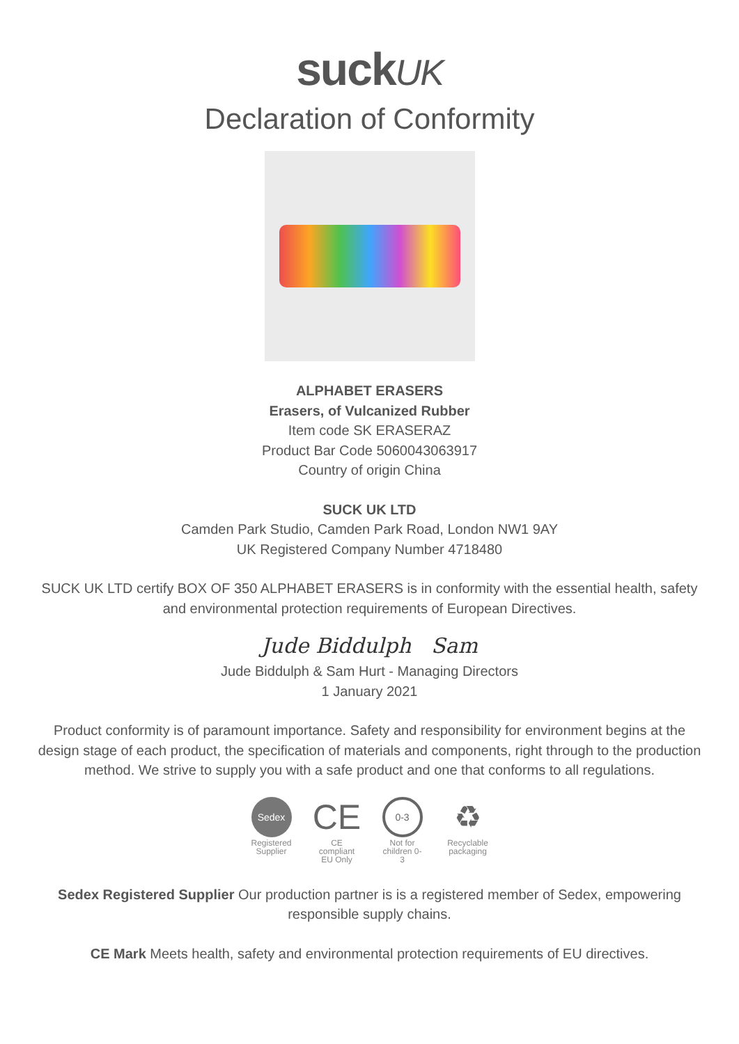suckUK
Declaration of Conformity
ALPHABET ERASERS
Erasers, of Vulcanized Rubber
Item code SK ERASERAZ
Product Bar Code 5060043063917
Country of origin China
SUCK UK LTD
Camden Park Studio, Camden Park Road, London NW1 9AY
UK Registered Company Number 4718480
SUCK UK LTD certify BOX OF 350 ALPHABET ERASERS is in conformity with the essential health, safety and environmental protection requirements of European Directives.
Jude Biddulph Sam
Jude Biddulph & Sam Hurt - Managing Directors
1 January 2021
Product conformity is of paramount importance. Safety and responsibility for environment begins at the design stage of each product, the specification of materials and components, right through to the production method. We strive to supply you with a safe product and one that conforms to all regulations.
Sedex
Registered Supplier
CE
CE compliant EU Only
0-3
Not for children 0-3
♻
Recyclable packaging
Sedex Registered Supplier Our production partner is is a registered member of Sedex, empowering responsible supply chains.
CE Mark Meets health, safety and environmental protection requirements of EU directives.